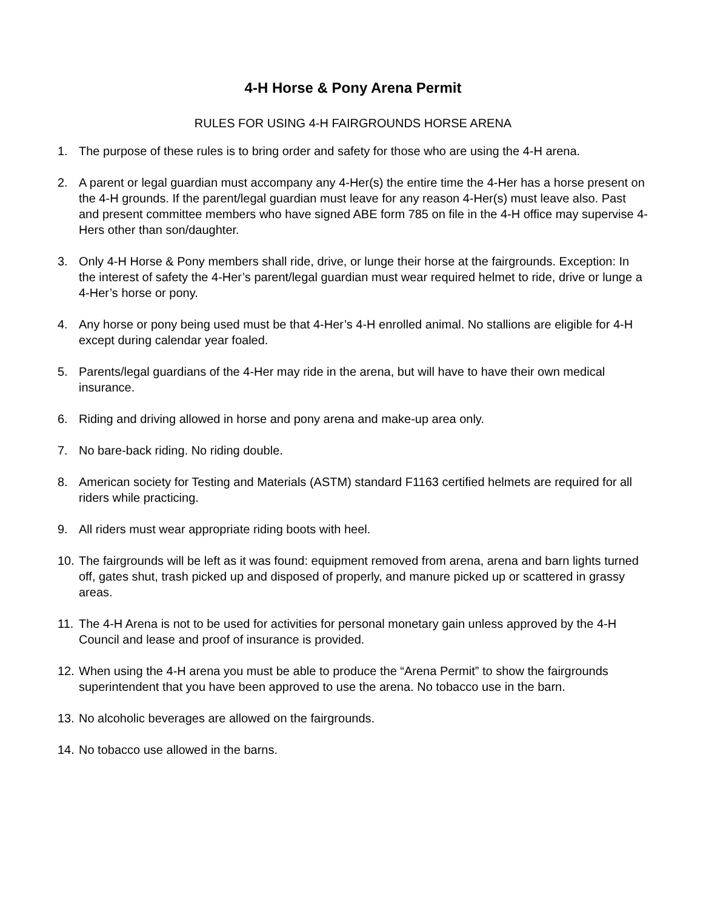4-H Horse & Pony Arena Permit
RULES FOR USING 4-H FAIRGROUNDS HORSE ARENA
1. The purpose of these rules is to bring order and safety for those who are using the 4-H arena.
2. A parent or legal guardian must accompany any 4-Her(s) the entire time the 4-Her has a horse present on the 4-H grounds. If the parent/legal guardian must leave for any reason 4-Her(s) must leave also. Past and present committee members who have signed ABE form 785 on file in the 4-H office may supervise 4-Hers other than son/daughter.
3. Only 4-H Horse & Pony members shall ride, drive, or lunge their horse at the fairgrounds. Exception: In the interest of safety the 4-Her’s parent/legal guardian must wear required helmet to ride, drive or lunge a 4-Her’s horse or pony.
4. Any horse or pony being used must be that 4-Her’s 4-H enrolled animal. No stallions are eligible for 4-H except during calendar year foaled.
5. Parents/legal guardians of the 4-Her may ride in the arena, but will have to have their own medical insurance.
6. Riding and driving allowed in horse and pony arena and make-up area only.
7. No bare-back riding. No riding double.
8. American society for Testing and Materials (ASTM) standard F1163 certified helmets are required for all riders while practicing.
9. All riders must wear appropriate riding boots with heel.
10. The fairgrounds will be left as it was found: equipment removed from arena, arena and barn lights turned off, gates shut, trash picked up and disposed of properly, and manure picked up or scattered in grassy areas.
11. The 4-H Arena is not to be used for activities for personal monetary gain unless approved by the 4-H Council and lease and proof of insurance is provided.
12. When using the 4-H arena you must be able to produce the “Arena Permit” to show the fairgrounds superintendent that you have been approved to use the arena. No tobacco use in the barn.
13. No alcoholic beverages are allowed on the fairgrounds.
14. No tobacco use allowed in the barns.